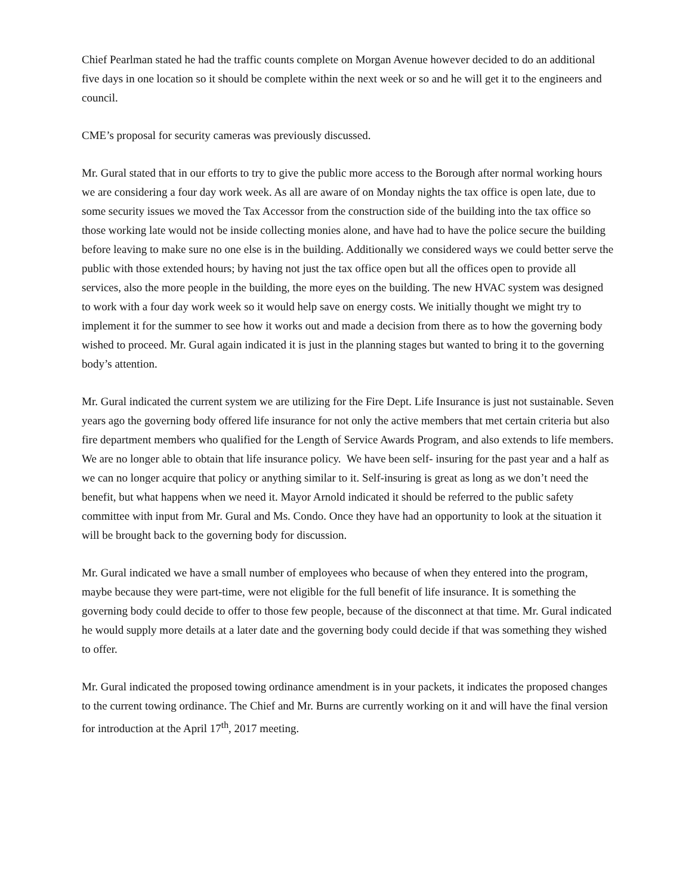Chief Pearlman stated he had the traffic counts complete on Morgan Avenue however decided to do an additional five days in one location so it should be complete within the next week or so and he will get it to the engineers and council.
CME’s proposal for security cameras was previously discussed.
Mr. Gural stated that in our efforts to try to give the public more access to the Borough after normal working hours we are considering a four day work week. As all are aware of on Monday nights the tax office is open late, due to some security issues we moved the Tax Accessor from the construction side of the building into the tax office so those working late would not be inside collecting monies alone, and have had to have the police secure the building before leaving to make sure no one else is in the building. Additionally we considered ways we could better serve the public with those extended hours; by having not just the tax office open but all the offices open to provide all services, also the more people in the building, the more eyes on the building. The new HVAC system was designed to work with a four day work week so it would help save on energy costs. We initially thought we might try to implement it for the summer to see how it works out and made a decision from there as to how the governing body wished to proceed. Mr. Gural again indicated it is just in the planning stages but wanted to bring it to the governing body’s attention.
Mr. Gural indicated the current system we are utilizing for the Fire Dept. Life Insurance is just not sustainable. Seven years ago the governing body offered life insurance for not only the active members that met certain criteria but also fire department members who qualified for the Length of Service Awards Program, and also extends to life members. We are no longer able to obtain that life insurance policy. We have been self- insuring for the past year and a half as we can no longer acquire that policy or anything similar to it. Self-insuring is great as long as we don’t need the benefit, but what happens when we need it. Mayor Arnold indicated it should be referred to the public safety committee with input from Mr. Gural and Ms. Condo. Once they have had an opportunity to look at the situation it will be brought back to the governing body for discussion.
Mr. Gural indicated we have a small number of employees who because of when they entered into the program, maybe because they were part-time, were not eligible for the full benefit of life insurance. It is something the governing body could decide to offer to those few people, because of the disconnect at that time. Mr. Gural indicated he would supply more details at a later date and the governing body could decide if that was something they wished to offer.
Mr. Gural indicated the proposed towing ordinance amendment is in your packets, it indicates the proposed changes to the current towing ordinance. The Chief and Mr. Burns are currently working on it and will have the final version for introduction at the April 17<sup>th</sup>, 2017 meeting.